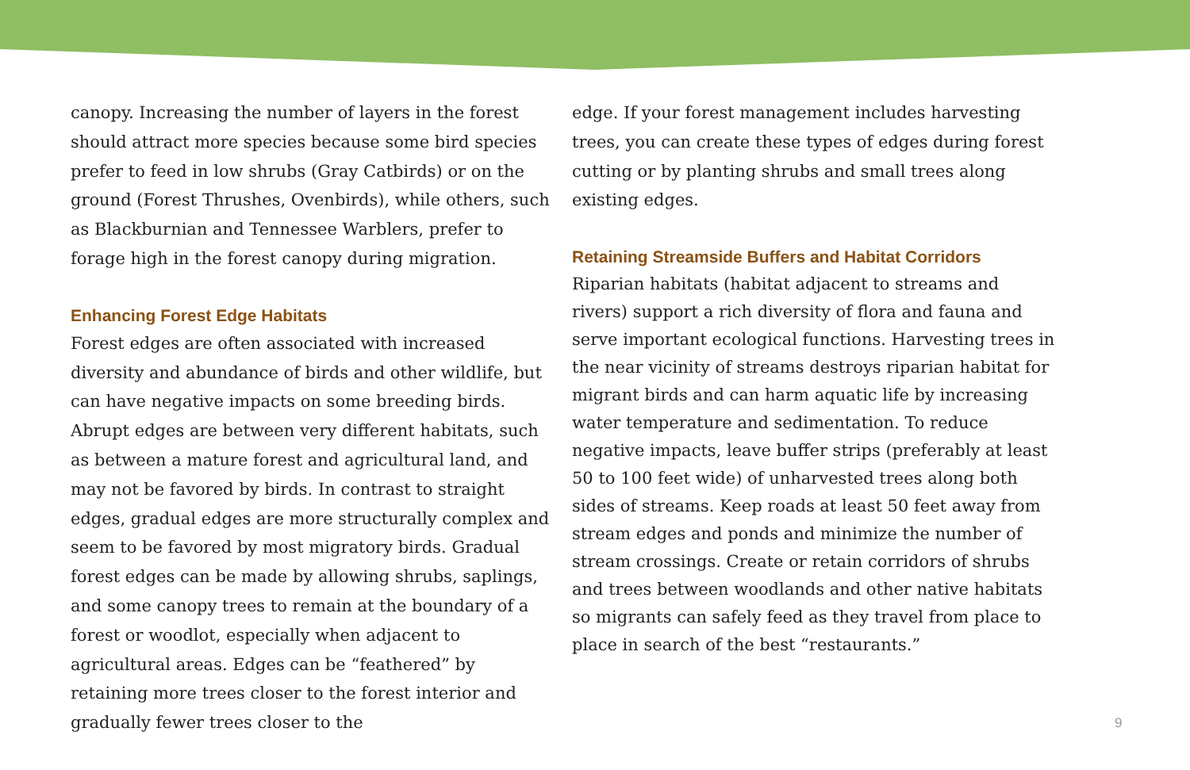canopy. Increasing the number of layers in the forest should attract more species because some bird species prefer to feed in low shrubs (Gray Catbirds) or on the ground (Forest Thrushes, Ovenbirds), while others, such as Blackburnian and Tennessee Warblers, prefer to forage high in the forest canopy during migration.
Enhancing Forest Edge Habitats
Forest edges are often associated with increased diversity and abundance of birds and other wildlife, but can have negative impacts on some breeding birds. Abrupt edges are between very different habitats, such as between a mature forest and agricultural land, and may not be favored by birds. In contrast to straight edges, gradual edges are more structurally complex and seem to be favored by most migratory birds. Gradual forest edges can be made by allowing shrubs, saplings, and some canopy trees to remain at the boundary of a forest or woodlot, especially when adjacent to agricultural areas. Edges can be “feathered” by retaining more trees closer to the forest interior and gradually fewer trees closer to the
edge. If your forest management includes harvesting trees, you can create these types of edges during forest cutting or by planting shrubs and small trees along existing edges.
Retaining Streamside Buffers and Habitat Corridors
Riparian habitats (habitat adjacent to streams and rivers) support a rich diversity of flora and fauna and serve important ecological functions. Harvesting trees in the near vicinity of streams destroys riparian habitat for migrant birds and can harm aquatic life by increasing water temperature and sedimentation. To reduce negative impacts, leave buffer strips (preferably at least 50 to 100 feet wide) of unharvested trees along both sides of streams. Keep roads at least 50 feet away from stream edges and ponds and minimize the number of stream crossings. Create or retain corridors of shrubs and trees between woodlands and other native habitats so migrants can safely feed as they travel from place to place in search of the best “restaurants.”
9